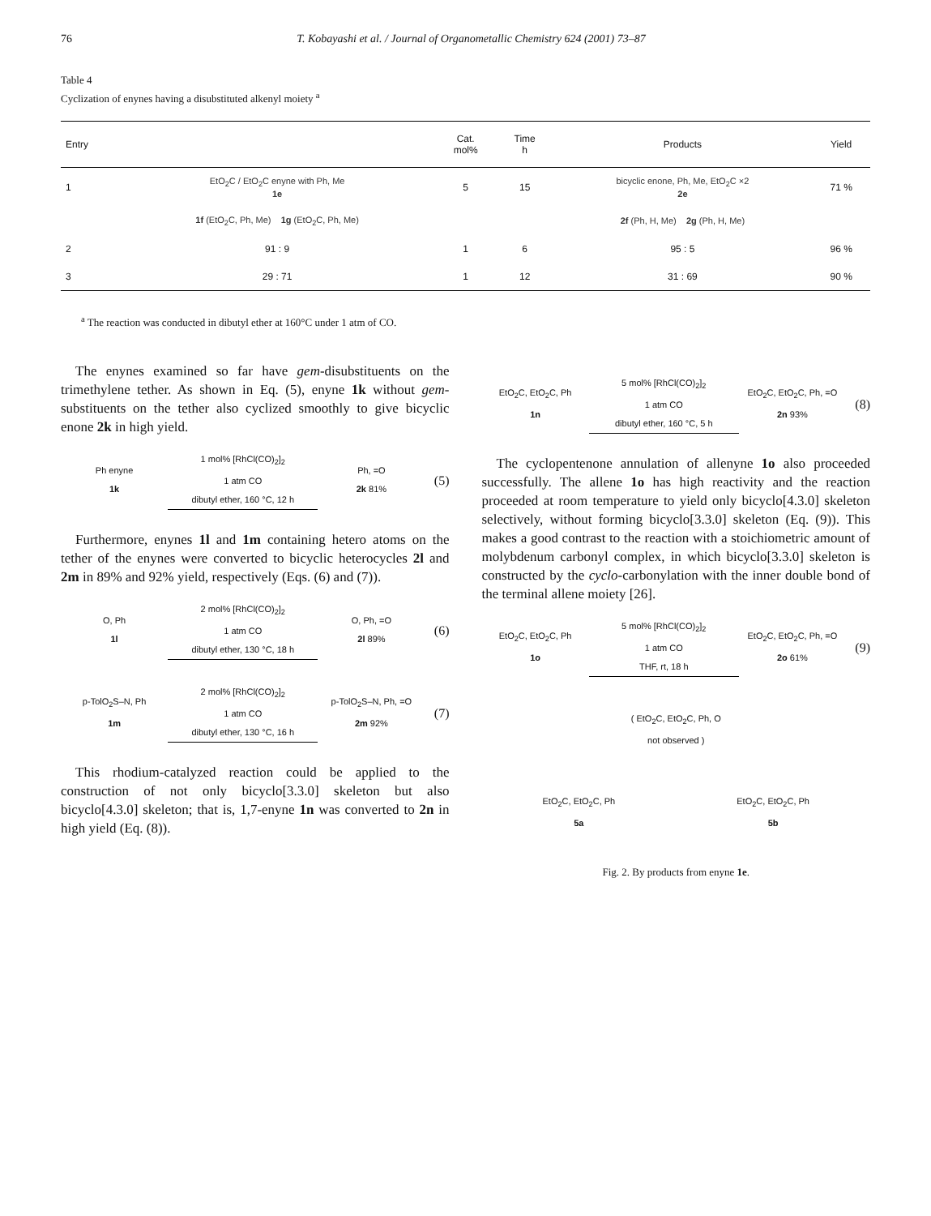76 T. Kobayashi et al. / Journal of Organometallic Chemistry 624 (2001) 73–87
Table 4
Cyclization of enynes having a disubstituted alkenyl moiety <sup>a</sup>
| Entry | | Cat. mol% | Time h | Products | Yield |
| --- | --- | --- | --- | --- | --- |
| 1 | EtO<sub>2</sub>C / EtO<sub>2</sub>C enyne with Ph, Me 1e | 5 | 15 | bicyclic enone, Ph, Me, EtO<sub>2</sub>C ×2 2e | 71 % |
| | 1f (EtO<sub>2</sub>C, Ph, Me) 1g (EtO<sub>2</sub>C, Ph, Me) | | | 2f (Ph, H, Me) 2g (Ph, H, Me) | |
| 2 | 91 : 9 | 1 | 6 | 95 : 5 | 96 % |
| 3 | 29 : 71 | 1 | 12 | 31 : 69 | 90 % |
<sup>a</sup> The reaction was conducted in dibutyl ether at 160°C under 1 atm of CO.
The enynes examined so far have gem-disubstituents on the trimethylene tether. As shown in Eq. (5), enyne 1k without gem-substituents on the tether also cyclized smoothly to give bicyclic enone 2k in high yield.
Ph enyne
1k
1 mol% [RhCl(CO)<sub>2</sub>]<sub>2</sub>
1 atm CO
dibutyl ether, 160 °C, 12 h
Ph, =O
2k 81%
(5)
Furthermore, enynes 1l and 1m containing hetero atoms on the tether of the enynes were converted to bicyclic heterocycles 2l and 2m in 89% and 92% yield, respectively (Eqs. (6) and (7)).
O, Ph
1l
2 mol% [RhCl(CO)<sub>2</sub>]<sub>2</sub>
1 atm CO
dibutyl ether, 130 °C, 18 h
O, Ph, =O
2l 89%
(6)
p-TolO<sub>2</sub>S–N, Ph
1m
2 mol% [RhCl(CO)<sub>2</sub>]<sub>2</sub>
1 atm CO
dibutyl ether, 130 °C, 16 h
p-TolO<sub>2</sub>S–N, Ph, =O
2m 92%
(7)
This rhodium-catalyzed reaction could be applied to the construction of not only bicyclo[3.3.0] skeleton but also bicyclo[4.3.0] skeleton; that is, 1,7-enyne 1n was converted to 2n in high yield (Eq. (8)).
EtO<sub>2</sub>C, EtO<sub>2</sub>C, Ph
1n
5 mol% [RhCl(CO)<sub>2</sub>]<sub>2</sub>
1 atm CO
dibutyl ether, 160 °C, 5 h
EtO<sub>2</sub>C, EtO<sub>2</sub>C, Ph, =O
2n 93%
(8)
The cyclopentenone annulation of allenyne 1o also proceeded successfully. The allene 1o has high reactivity and the reaction proceeded at room temperature to yield only bicyclo[4.3.0] skeleton selectively, without forming bicyclo[3.3.0] skeleton (Eq. (9)). This makes a good contrast to the reaction with a stoichiometric amount of molybdenum carbonyl complex, in which bicyclo[3.3.0] skeleton is constructed by the cyclo-carbonylation with the inner double bond of the terminal allene moiety [26].
EtO<sub>2</sub>C, EtO<sub>2</sub>C, Ph
1o
5 mol% [RhCl(CO)<sub>2</sub>]<sub>2</sub>
1 atm CO
THF, rt, 18 h
EtO<sub>2</sub>C, EtO<sub>2</sub>C, Ph, =O
2o 61%
(9)
( EtO<sub>2</sub>C, EtO<sub>2</sub>C, Ph, O
not observed )
EtO<sub>2</sub>C, EtO<sub>2</sub>C, Ph
5a
EtO<sub>2</sub>C, EtO<sub>2</sub>C, Ph
5b
Fig. 2. By products from enyne 1e.